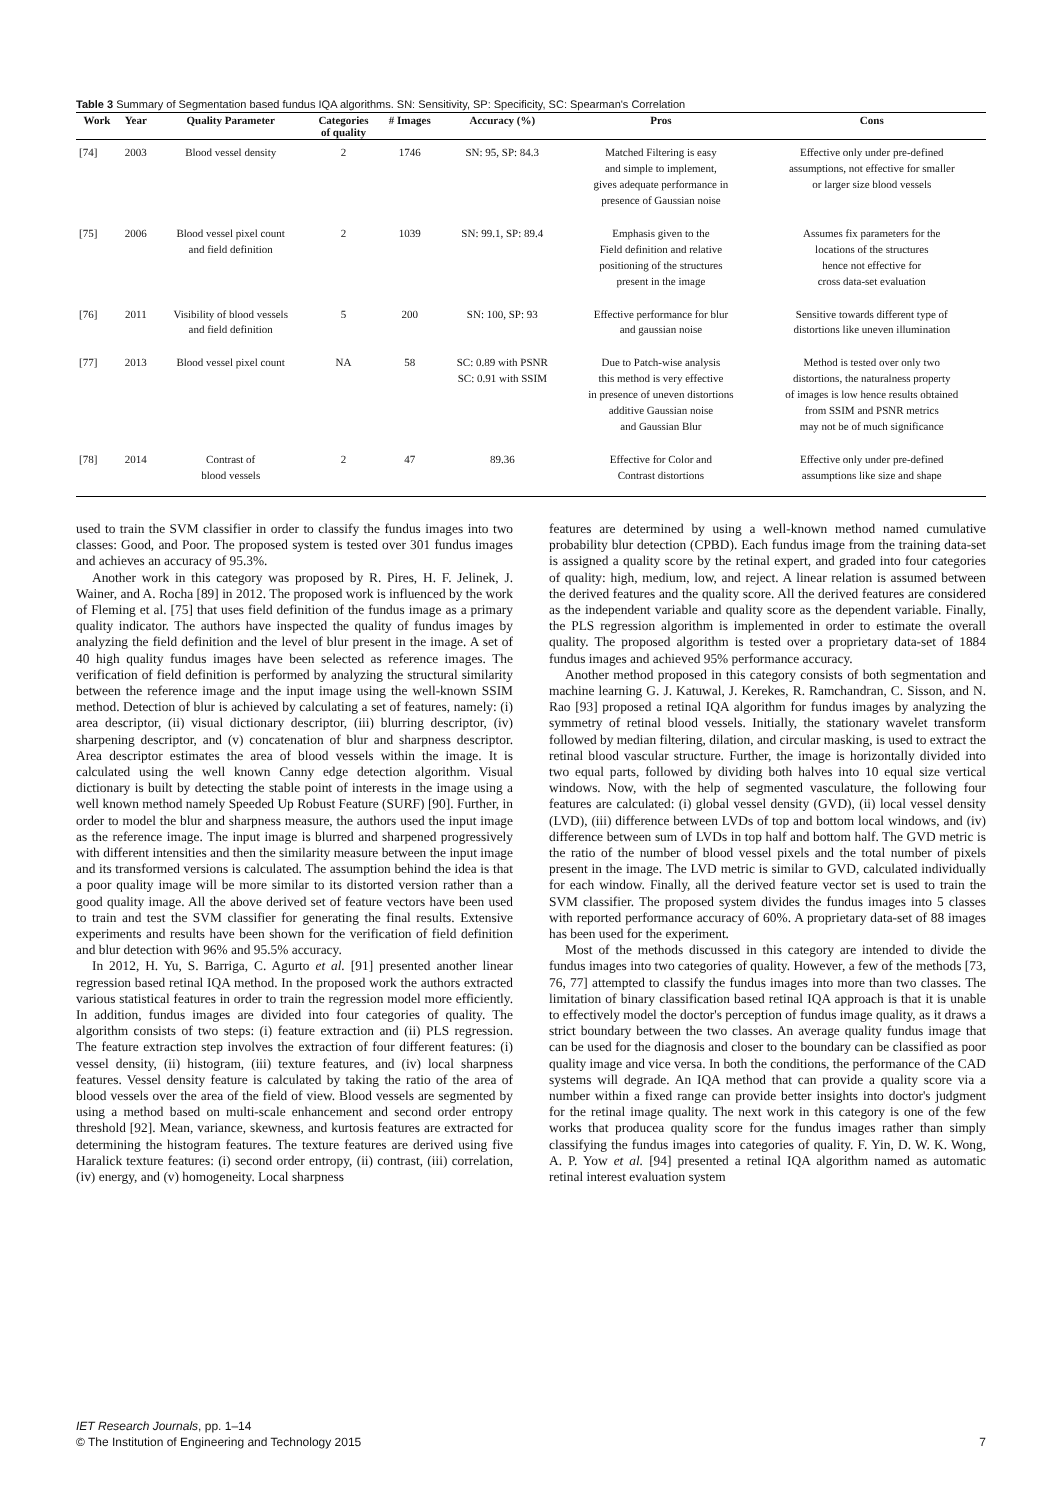Table 3 Summary of Segmentation based fundus IQA algorithms. SN: Sensitivity, SP: Specificity, SC: Spearman's Correlation
| Work | Year | Quality Parameter | Categories of quality | # Images | Accuracy (%) | Pros | Cons |
| --- | --- | --- | --- | --- | --- | --- | --- |
| [74] | 2003 | Blood vessel density | 2 | 1746 | SN: 95, SP: 84.3 | Matched Filtering is easy and simple to implement, gives adequate performance in presence of Gaussian noise | Effective only under pre-defined assumptions, not effective for smaller or larger size blood vessels |
| [75] | 2006 | Blood vessel pixel count and field definition | 2 | 1039 | SN: 99.1, SP: 89.4 | Emphasis given to the Field definition and relative positioning of the structures present in the image | Assumes fix parameters for the locations of the structures hence not effective for cross data-set evaluation |
| [76] | 2011 | Visibility of blood vessels and field definition | 5 | 200 | SN: 100, SP: 93 | Effective performance for blur and gaussian noise | Sensitive towards different type of distortions like uneven illumination |
| [77] | 2013 | Blood vessel pixel count | NA | 58 | SC: 0.89 with PSNR SC: 0.91 with SSIM | Due to Patch-wise analysis this method is very effective in presence of uneven distortions additive Gaussian noise and Gaussian Blur | Method is tested over only two distortions, the naturalness property of images is low hence results obtained from SSIM and PSNR metrics may not be of much significance |
| [78] | 2014 | Contrast of blood vessels | 2 | 47 | 89.36 | Effective for Color and Contrast distortions | Effective only under pre-defined assumptions like size and shape |
used to train the SVM classifier in order to classify the fundus images into two classes: Good, and Poor. The proposed system is tested over 301 fundus images and achieves an accuracy of 95.3%.
Another work in this category was proposed by R. Pires, H. F. Jelinek, J. Wainer, and A. Rocha [89] in 2012. The proposed work is influenced by the work of Fleming et al. [75] that uses field definition of the fundus image as a primary quality indicator. The authors have inspected the quality of fundus images by analyzing the field definition and the level of blur present in the image. A set of 40 high quality fundus images have been selected as reference images. The verification of field definition is performed by analyzing the structural similarity between the reference image and the input image using the well-known SSIM method. Detection of blur is achieved by calculating a set of features, namely: (i) area descriptor, (ii) visual dictionary descriptor, (iii) blurring descriptor, (iv) sharpening descriptor, and (v) concatenation of blur and sharpness descriptor. Area descriptor estimates the area of blood vessels within the image. It is calculated using the well known Canny edge detection algorithm. Visual dictionary is built by detecting the stable point of interests in the image using a well known method namely Speeded Up Robust Feature (SURF) [90]. Further, in order to model the blur and sharpness measure, the authors used the input image as the reference image. The input image is blurred and sharpened progressively with different intensities and then the similarity measure between the input image and its transformed versions is calculated. The assumption behind the idea is that a poor quality image will be more similar to its distorted version rather than a good quality image. All the above derived set of feature vectors have been used to train and test the SVM classifier for generating the final results. Extensive experiments and results have been shown for the verification of field definition and blur detection with 96% and 95.5% accuracy.
In 2012, H. Yu, S. Barriga, C. Agurto et al. [91] presented another linear regression based retinal IQA method. In the proposed work the authors extracted various statistical features in order to train the regression model more efficiently. In addition, fundus images are divided into four categories of quality. The algorithm consists of two steps: (i) feature extraction and (ii) PLS regression. The feature extraction step involves the extraction of four different features: (i) vessel density, (ii) histogram, (iii) texture features, and (iv) local sharpness features. Vessel density feature is calculated by taking the ratio of the area of blood vessels over the area of the field of view. Blood vessels are segmented by using a method based on multi-scale enhancement and second order entropy threshold [92]. Mean, variance, skewness, and kurtosis features are extracted for determining the histogram features. The texture features are derived using five Haralick texture features: (i) second order entropy, (ii) contrast, (iii) correlation, (iv) energy, and (v) homogeneity. Local sharpness
features are determined by using a well-known method named cumulative probability blur detection (CPBD). Each fundus image from the training data-set is assigned a quality score by the retinal expert, and graded into four categories of quality: high, medium, low, and reject. A linear relation is assumed between the derived features and the quality score. All the derived features are considered as the independent variable and quality score as the dependent variable. Finally, the PLS regression algorithm is implemented in order to estimate the overall quality. The proposed algorithm is tested over a proprietary data-set of 1884 fundus images and achieved 95% performance accuracy.
Another method proposed in this category consists of both segmentation and machine learning G. J. Katuwal, J. Kerekes, R. Ramchandran, C. Sisson, and N. Rao [93] proposed a retinal IQA algorithm for fundus images by analyzing the symmetry of retinal blood vessels. Initially, the stationary wavelet transform followed by median filtering, dilation, and circular masking, is used to extract the retinal blood vascular structure. Further, the image is horizontally divided into two equal parts, followed by dividing both halves into 10 equal size vertical windows. Now, with the help of segmented vasculature, the following four features are calculated: (i) global vessel density (GVD), (ii) local vessel density (LVD), (iii) difference between LVDs of top and bottom local windows, and (iv) difference between sum of LVDs in top half and bottom half. The GVD metric is the ratio of the number of blood vessel pixels and the total number of pixels present in the image. The LVD metric is similar to GVD, calculated individually for each window. Finally, all the derived feature vector set is used to train the SVM classifier. The proposed system divides the fundus images into 5 classes with reported performance accuracy of 60%. A proprietary data-set of 88 images has been used for the experiment.
Most of the methods discussed in this category are intended to divide the fundus images into two categories of quality. However, a few of the methods [73, 76, 77] attempted to classify the fundus images into more than two classes. The limitation of binary classification based retinal IQA approach is that it is unable to effectively model the doctor's perception of fundus image quality, as it draws a strict boundary between the two classes. An average quality fundus image that can be used for the diagnosis and closer to the boundary can be classified as poor quality image and vice versa. In both the conditions, the performance of the CAD systems will degrade. An IQA method that can provide a quality score via a number within a fixed range can provide better insights into doctor's judgment for the retinal image quality. The next work in this category is one of the few works that producea quality score for the fundus images rather than simply classifying the fundus images into categories of quality. F. Yin, D. W. K. Wong, A. P. Yow et al. [94] presented a retinal IQA algorithm named as automatic retinal interest evaluation system
IET Research Journals, pp. 1–14
© The Institution of Engineering and Technology 2015
7